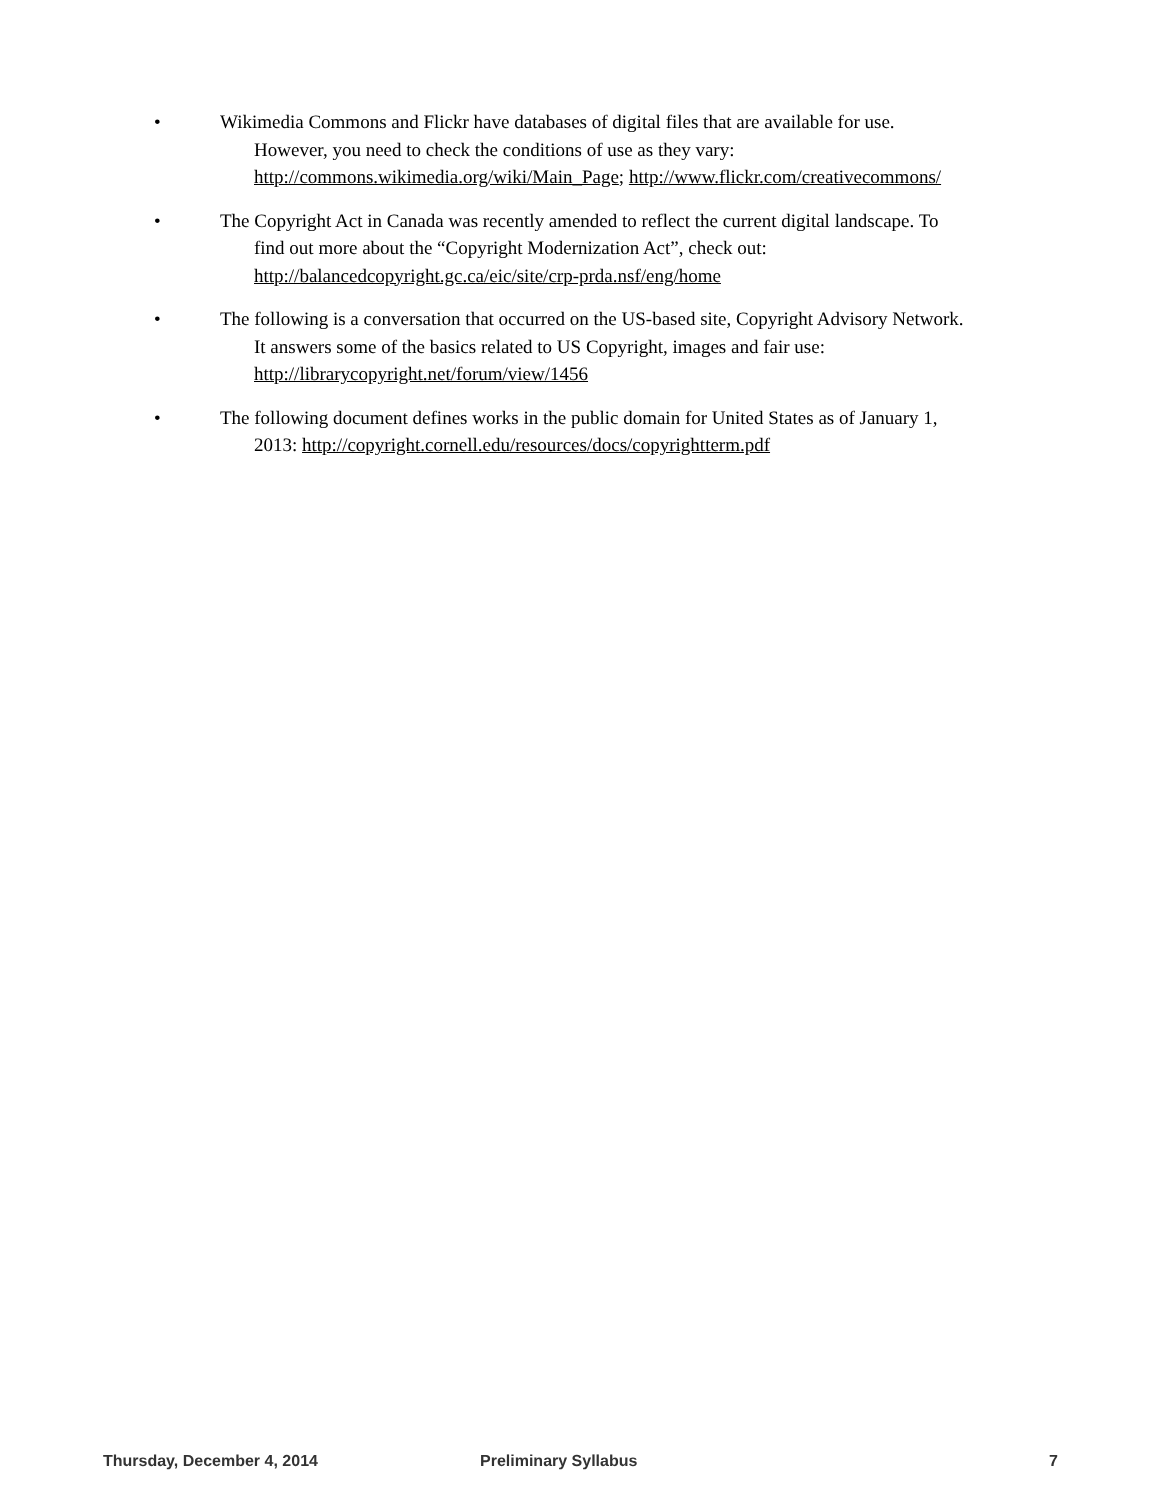• Wikimedia Commons and Flickr have databases of digital files that are available for use.
However, you need to check the conditions of use as they vary: http://commons.wikimedia.org/wiki/Main_Page; http://www.flickr.com/creativecommons/
• The Copyright Act in Canada was recently amended to reflect the current digital landscape. To
find out more about the “Copyright Modernization Act”, check out: http://balancedcopyright.gc.ca/eic/site/crp-prda.nsf/eng/home
• The following is a conversation that occurred on the US-based site, Copyright Advisory Network.
It answers some of the basics related to US Copyright, images and fair use: http://librarycopyright.net/forum/view/1456
• The following document defines works in the public domain for United States as of January 1,
2013: http://copyright.cornell.edu/resources/docs/copyrightterm.pdf
Thursday, December 4, 2014 Preliminary Syllabus 7